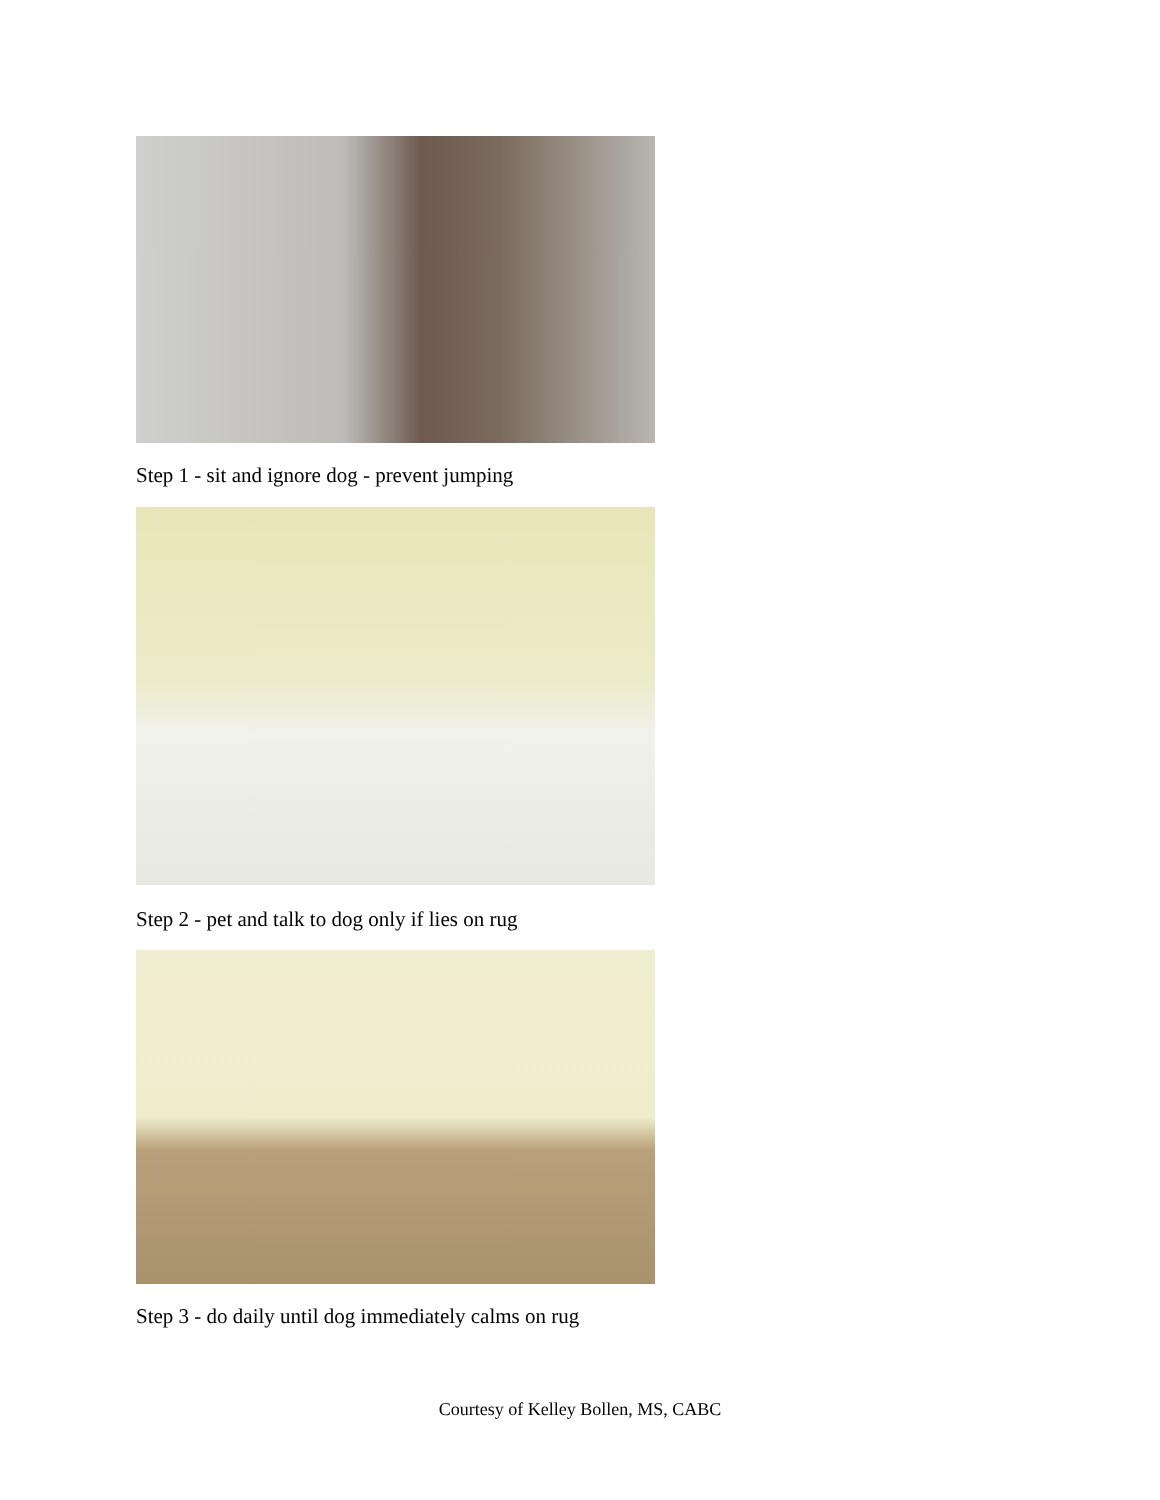Step 1 - sit and ignore dog - prevent jumping
Step 2 - pet and talk to dog only if lies on rug
Step 3 - do daily until dog immediately calms on rug
Courtesy of Kelley Bollen, MS, CABC